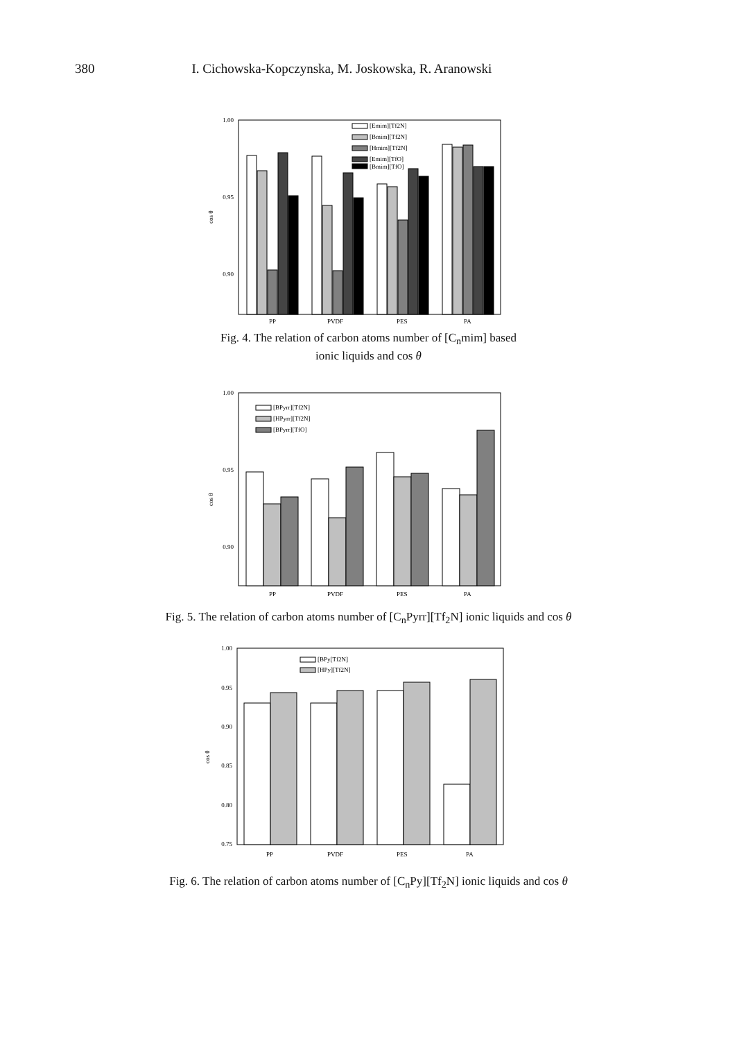380 I. Cichowska-Kopczynska, M. Joskowska, R. Aranowski
1.00
0.95
0.90
cos θ
PP
PVDF
PES
PA
[Emim][Tf2N]
[Bmim][Tf2N]
[Hmim][Tf2N]
[Emim][TfO]
[Bmim][TfO]
Fig. 4. The relation of carbon atoms number of [C<sub>n</sub>mim] based
ionic liquids and cos θ
1.00
0.95
0.90
cos θ
[BPyrr][Tf2N]
[HPyrr][Tf2N]
[BPyrr][TfO]
PP
PVDF
PES
PA
Fig. 5. The relation of carbon atoms number of [C<sub>n</sub>Pyrr][Tf<sub>2</sub>N] ionic liquids and cos θ
1.00
0.95
0.90
0.85
0.80
0.75
cos θ
[BPy[Tf2N]
[HPy][Tf2N]
PP
PVDF
PES
PA
Fig. 6. The relation of carbon atoms number of [C<sub>n</sub>Py][Tf<sub>2</sub>N] ionic liquids and cos θ